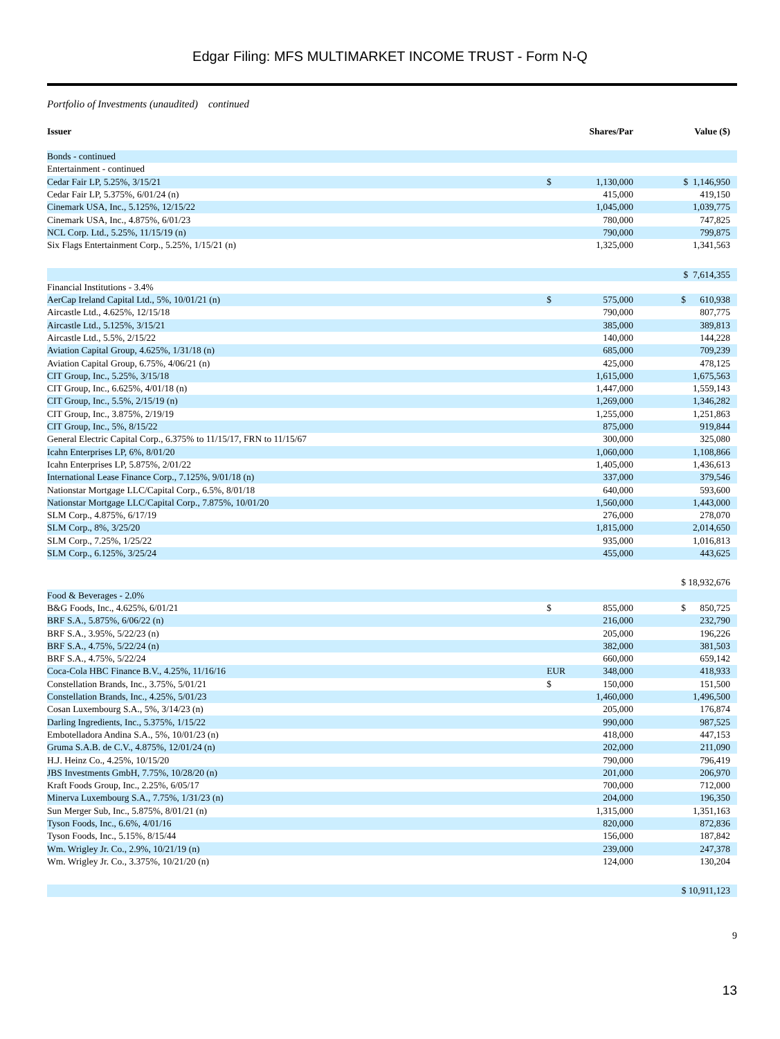Edgar Filing: MFS MULTIMARKET INCOME TRUST - Form N-Q
Portfolio of Investments (unaudited) continued
| Issuer | | Shares/Par | Value ($) |
| --- | --- | --- | --- |
| Bonds - continued | | | |
| Entertainment - continued | | | |
| Cedar Fair LP, 5.25%, 3/15/21 | $ | 1,130,000 | $ 1,146,950 |
| Cedar Fair LP, 5.375%, 6/01/24 (n) | | 415,000 | 419,150 |
| Cinemark USA, Inc., 5.125%, 12/15/22 | | 1,045,000 | 1,039,775 |
| Cinemark USA, Inc., 4.875%, 6/01/23 | | 780,000 | 747,825 |
| NCL Corp. Ltd., 5.25%, 11/15/19 (n) | | 790,000 | 799,875 |
| Six Flags Entertainment Corp., 5.25%, 1/15/21 (n) | | 1,325,000 | 1,341,563 |
| | | | $ 7,614,355 |
| Financial Institutions - 3.4% | | | |
| AerCap Ireland Capital Ltd., 5%, 10/01/21 (n) | $ | 575,000 | $ 610,938 |
| Aircastle Ltd., 4.625%, 12/15/18 | | 790,000 | 807,775 |
| Aircastle Ltd., 5.125%, 3/15/21 | | 385,000 | 389,813 |
| Aircastle Ltd., 5.5%, 2/15/22 | | 140,000 | 144,228 |
| Aviation Capital Group, 4.625%, 1/31/18 (n) | | 685,000 | 709,239 |
| Aviation Capital Group, 6.75%, 4/06/21 (n) | | 425,000 | 478,125 |
| CIT Group, Inc., 5.25%, 3/15/18 | | 1,615,000 | 1,675,563 |
| CIT Group, Inc., 6.625%, 4/01/18 (n) | | 1,447,000 | 1,559,143 |
| CIT Group, Inc., 5.5%, 2/15/19 (n) | | 1,269,000 | 1,346,282 |
| CIT Group, Inc., 3.875%, 2/19/19 | | 1,255,000 | 1,251,863 |
| CIT Group, Inc., 5%, 8/15/22 | | 875,000 | 919,844 |
| General Electric Capital Corp., 6.375% to 11/15/17, FRN to 11/15/67 | | 300,000 | 325,080 |
| Icahn Enterprises LP, 6%, 8/01/20 | | 1,060,000 | 1,108,866 |
| Icahn Enterprises LP, 5.875%, 2/01/22 | | 1,405,000 | 1,436,613 |
| International Lease Finance Corp., 7.125%, 9/01/18 (n) | | 337,000 | 379,546 |
| Nationstar Mortgage LLC/Capital Corp., 6.5%, 8/01/18 | | 640,000 | 593,600 |
| Nationstar Mortgage LLC/Capital Corp., 7.875%, 10/01/20 | | 1,560,000 | 1,443,000 |
| SLM Corp., 4.875%, 6/17/19 | | 276,000 | 278,070 |
| SLM Corp., 8%, 3/25/20 | | 1,815,000 | 2,014,650 |
| SLM Corp., 7.25%, 1/25/22 | | 935,000 | 1,016,813 |
| SLM Corp., 6.125%, 3/25/24 | | 455,000 | 443,625 |
| | | | $ 18,932,676 |
| Food & Beverages - 2.0% | | | |
| B&G Foods, Inc., 4.625%, 6/01/21 | $ | 855,000 | $ 850,725 |
| BRF S.A., 5.875%, 6/06/22 (n) | | 216,000 | 232,790 |
| BRF S.A., 3.95%, 5/22/23 (n) | | 205,000 | 196,226 |
| BRF S.A., 4.75%, 5/22/24 (n) | | 382,000 | 381,503 |
| BRF S.A., 4.75%, 5/22/24 | | 660,000 | 659,142 |
| Coca-Cola HBC Finance B.V., 4.25%, 11/16/16 | EUR | 348,000 | 418,933 |
| Constellation Brands, Inc., 3.75%, 5/01/21 | $ | 150,000 | 151,500 |
| Constellation Brands, Inc., 4.25%, 5/01/23 | | 1,460,000 | 1,496,500 |
| Cosan Luxembourg S.A., 5%, 3/14/23 (n) | | 205,000 | 176,874 |
| Darling Ingredients, Inc., 5.375%, 1/15/22 | | 990,000 | 987,525 |
| Embotelladora Andina S.A., 5%, 10/01/23 (n) | | 418,000 | 447,153 |
| Gruma S.A.B. de C.V., 4.875%, 12/01/24 (n) | | 202,000 | 211,090 |
| H.J. Heinz Co., 4.25%, 10/15/20 | | 790,000 | 796,419 |
| JBS Investments GmbH, 7.75%, 10/28/20 (n) | | 201,000 | 206,970 |
| Kraft Foods Group, Inc., 2.25%, 6/05/17 | | 700,000 | 712,000 |
| Minerva Luxembourg S.A., 7.75%, 1/31/23 (n) | | 204,000 | 196,350 |
| Sun Merger Sub, Inc., 5.875%, 8/01/21 (n) | | 1,315,000 | 1,351,163 |
| Tyson Foods, Inc., 6.6%, 4/01/16 | | 820,000 | 872,836 |
| Tyson Foods, Inc., 5.15%, 8/15/44 | | 156,000 | 187,842 |
| Wm. Wrigley Jr. Co., 2.9%, 10/21/19 (n) | | 239,000 | 247,378 |
| Wm. Wrigley Jr. Co., 3.375%, 10/21/20 (n) | | 124,000 | 130,204 |
| | | | $ 10,911,123 |
9
13